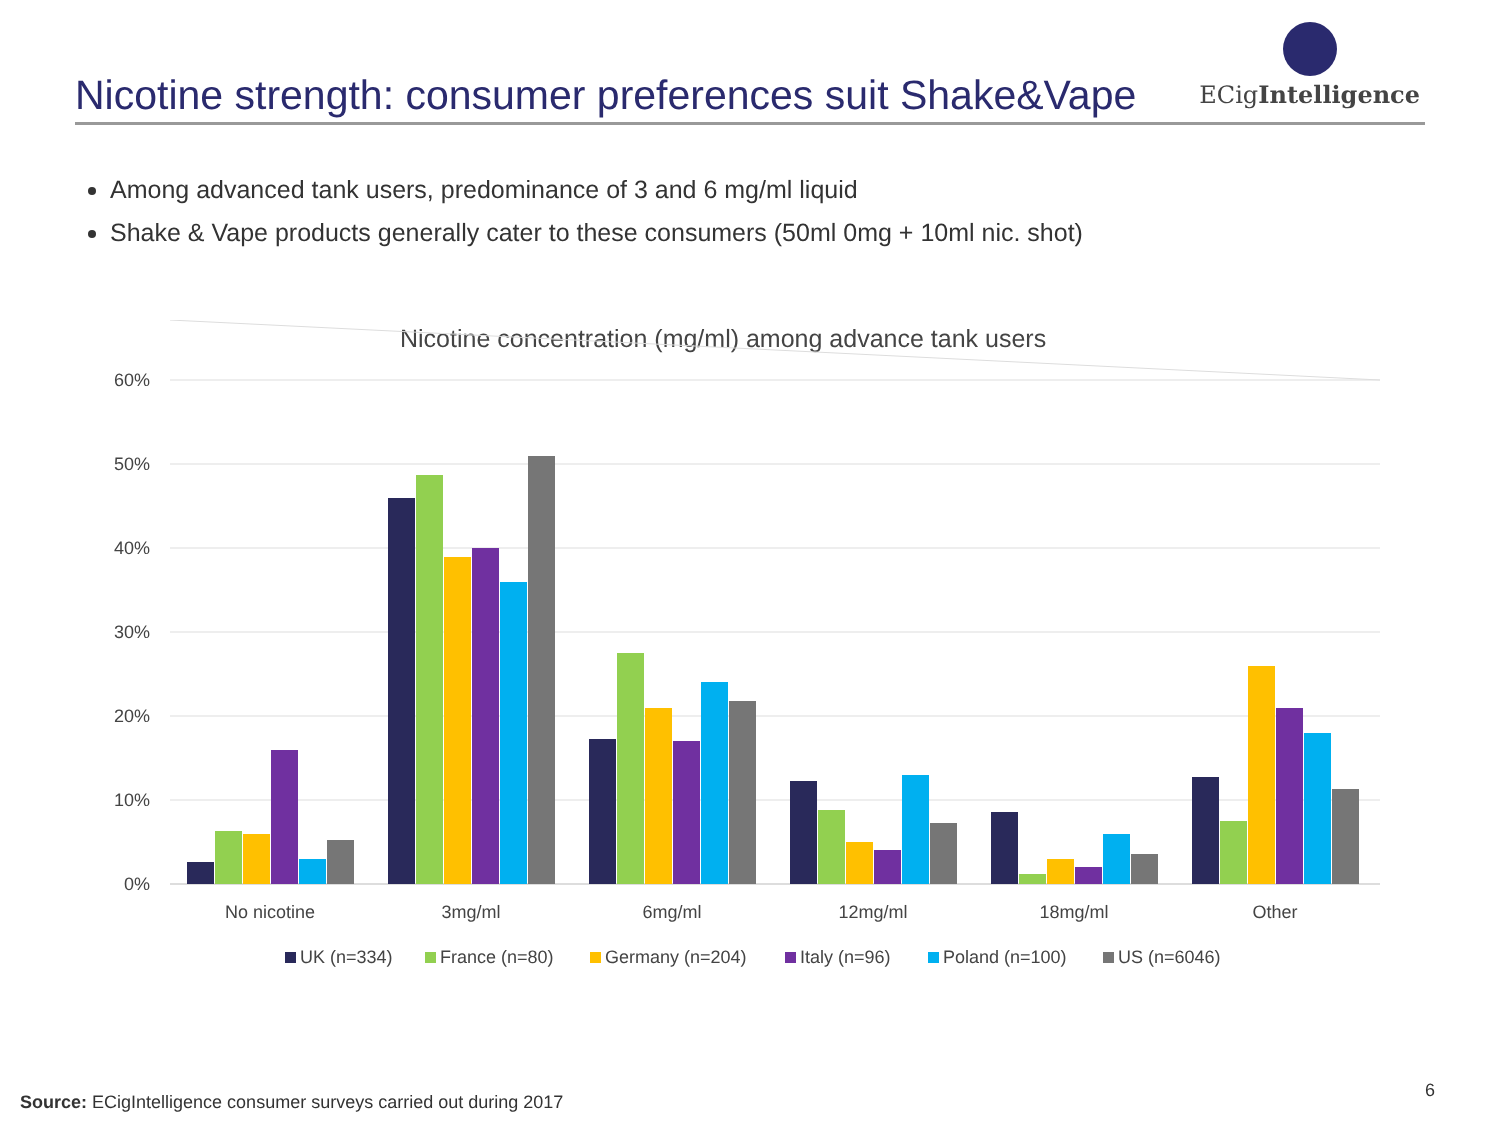Nicotine strength: consumer preferences suit Shake&Vape
ECigIntelligence
Among advanced tank users, predominance of 3 and 6 mg/ml liquid
Shake & Vape products generally cater to these consumers (50ml 0mg + 10ml nic. shot)
Nicotine concentration (mg/ml) among advance tank users
60%
50%
40%
30%
20%
10%
0%
No nicotine
3mg/ml
6mg/ml
12mg/ml
18mg/ml
Other
UK (n=334)
France (n=80)
Germany (n=204)
Italy (n=96)
Poland (n=100)
US (n=6046)
Source: ECigIntelligence consumer surveys carried out during 2017
6